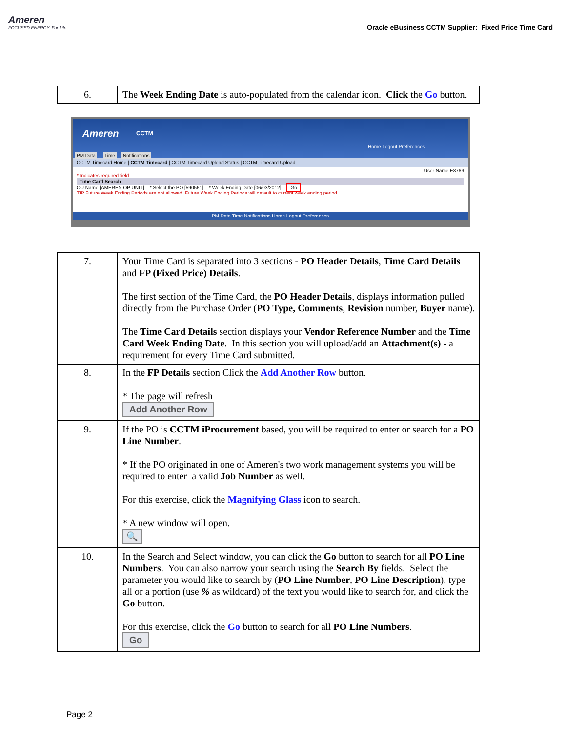Ameren
FOCUSED ENERGY. For Life.
Oracle eBusiness CCTM Supplier: Fixed Price Time Card
| 6. | The Week Ending Date is auto-populated from the calendar icon. Click the Go button. |
Ameren CCTM
Home Logout Preferences
PM Data Time Notifications
CCTM Timecard Home | CCTM Timecard | CCTM Timecard Upload Status | CCTM Timecard Upload
User Name E8769
* Indicates required field
Time Card Search
OU Name [AMEREN OP UNIT] * Select the PO [590561] * Week Ending Date [06/03/2012] Go
TIP Future Week Ending Periods are not allowed. Future Week Ending Periods will default to current week ending period.
PM Data Time Notifications Home Logout Preferences
| 7. | Your Time Card is separated into 3 sections - PO Header Details , Time Card Details and FP (Fixed Price) Details . The first section of the Time Card, the PO Header Details , displays information pulled directly from the Purchase Order ( PO Type, Comments , Revision number, Buyer name). The Time Card Details section displays your Vendor Reference Number and the Time Card Week Ending Date . In this section you will upload/add an Attachment(s) - a requirement for every Time Card submitted. |
| 8. | In the FP Details section Click the Add Another Row button. * The page will refresh Add Another Row |
| 9. | If the PO is CCTM iProcurement based, you will be required to enter or search for a PO Line Number . * If the PO originated in one of Ameren's two work management systems you will be required to enter a valid Job Number as well. For this exercise, click the Magnifying Glass icon to search. * A new window will open. 🔍 |
| 10. | In the Search and Select window, you can click the Go button to search for all PO Line Numbers . You can also narrow your search using the Search By fields. Select the parameter you would like to search by ( PO Line Number , PO Line Description ), type all or a portion (use % as wildcard) of the text you would like to search for, and click the Go button. For this exercise, click the Go button to search for all PO Line Numbers . Go |
Page 2